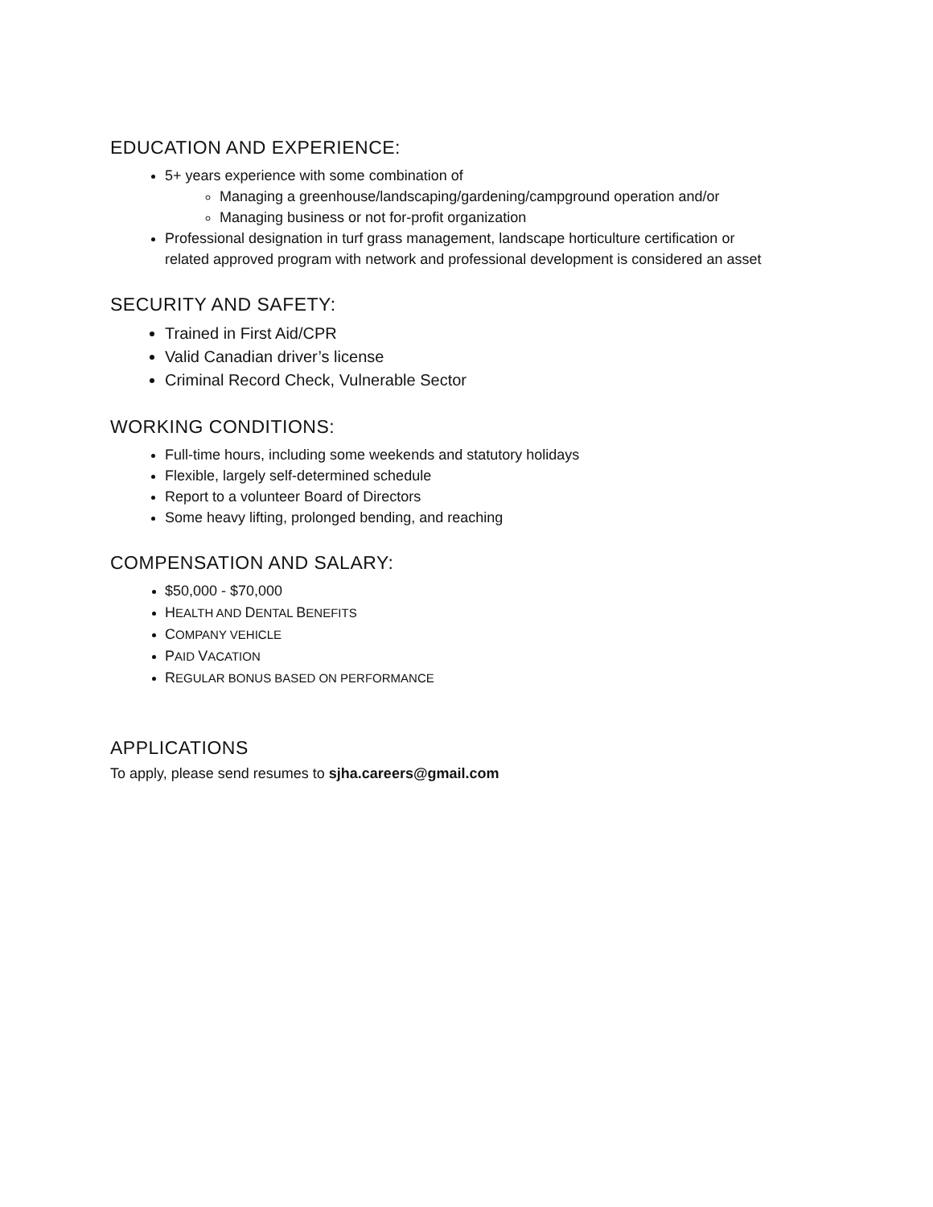EDUCATION AND EXPERIENCE:
5+ years experience with some combination of
Managing a greenhouse/landscaping/gardening/campground operation and/or
Managing business or not for-profit organization
Professional designation in turf grass management, landscape horticulture certification or related approved program with network and professional development is considered an asset
SECURITY AND SAFETY:
Trained in First Aid/CPR
Valid Canadian driver’s license
Criminal Record Check, Vulnerable Sector
WORKING CONDITIONS:
Full-time hours, including some weekends and statutory holidays
Flexible, largely self-determined schedule
Report to a volunteer Board of Directors
Some heavy lifting, prolonged bending, and reaching
COMPENSATION AND SALARY:
$50,000 - $70,000
HEALTH AND DENTAL BENEFITS
COMPANY VEHICLE
PAID VACATION
REGULAR BONUS BASED ON PERFORMANCE
APPLICATIONS
To apply, please send resumes to sjha.careers@gmail.com